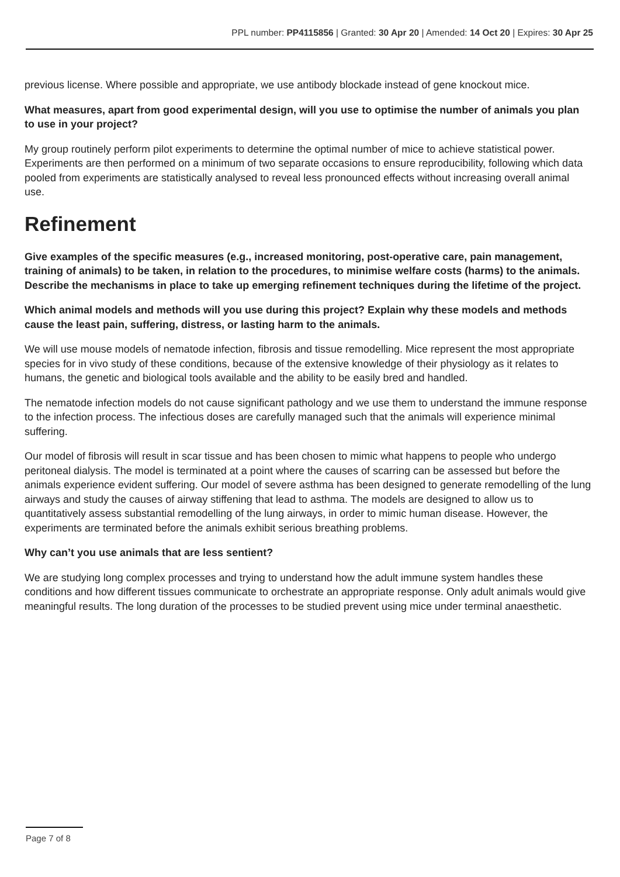PPL number: PP4115856 | Granted: 30 Apr 20 | Amended: 14 Oct 20 | Expires: 30 Apr 25
previous license. Where possible and appropriate, we use antibody blockade instead of gene knockout mice.
What measures, apart from good experimental design, will you use to optimise the number of animals you plan to use in your project?
My group routinely perform pilot experiments to determine the optimal number of mice to achieve statistical power. Experiments are then performed on a minimum of two separate occasions to ensure reproducibility, following which data pooled from experiments are statistically analysed to reveal less pronounced effects without increasing overall animal use.
Refinement
Give examples of the specific measures (e.g., increased monitoring, post-operative care, pain management, training of animals) to be taken, in relation to the procedures, to minimise welfare costs (harms) to the animals. Describe the mechanisms in place to take up emerging refinement techniques during the lifetime of the project.
Which animal models and methods will you use during this project? Explain why these models and methods cause the least pain, suffering, distress, or lasting harm to the animals.
We will use mouse models of nematode infection, fibrosis and tissue remodelling. Mice represent the most appropriate species for in vivo study of these conditions, because of the extensive knowledge of their physiology as it relates to humans, the genetic and biological tools available and the ability to be easily bred and handled.
The nematode infection models do not cause significant pathology and we use them to understand the immune response to the infection process. The infectious doses are carefully managed such that the animals will experience minimal suffering.
Our model of fibrosis will result in scar tissue and has been chosen to mimic what happens to people who undergo peritoneal dialysis. The model is terminated at a point where the causes of scarring can be assessed but before the animals experience evident suffering. Our model of severe asthma has been designed to generate remodelling of the lung airways and study the causes of airway stiffening that lead to asthma. The models are designed to allow us to quantitatively assess substantial remodelling of the lung airways, in order to mimic human disease. However, the experiments are terminated before the animals exhibit serious breathing problems.
Why can’t you use animals that are less sentient?
We are studying long complex processes and trying to understand how the adult immune system handles these conditions and how different tissues communicate to orchestrate an appropriate response. Only adult animals would give meaningful results. The long duration of the processes to be studied prevent using mice under terminal anaesthetic.
Page 7 of 8